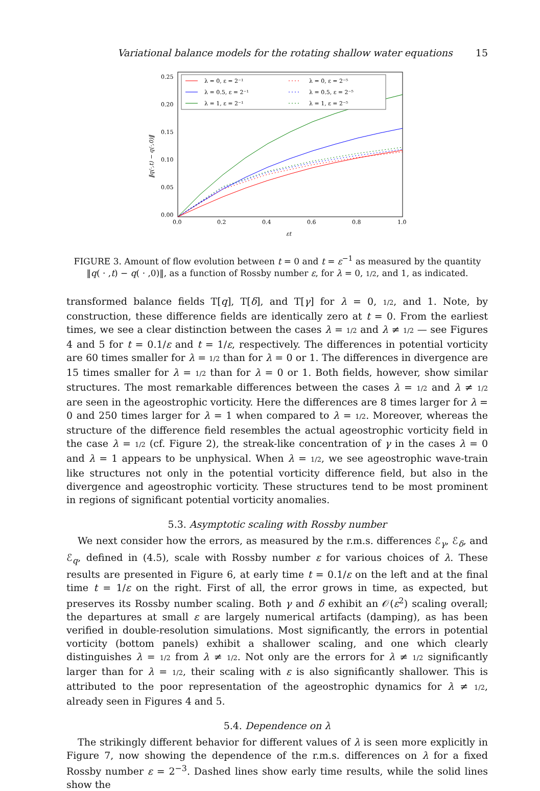Variational balance models for the rotating shallow water equations 15
0.25
0.20
0.15
0.10
0.05
0.00
0.0
0.2
0.4
0.6
0.8
1.0
εt
‖q(·,t) − q(·,0)‖
λ = 0, ε = 2⁻¹
λ = 0.5, ε = 2⁻¹
λ = 1, ε = 2⁻¹
λ = 0, ε = 2⁻⁵
λ = 0.5, ε = 2⁻⁵
λ = 1, ε = 2⁻⁵
FIGURE 3. Amount of flow evolution between t = 0 and t = ε<sup>−1</sup> as measured by the quantity ‖q( · ,t) − q( · ,0)‖, as a function of Rossby number ε, for λ = 0, 1/2, and 1, as indicated.
transformed balance fields T[q], T[δ], and T[γ] for λ = 0, 1/2, and 1. Note, by construction, these difference fields are identically zero at t = 0. From the earliest times, we see a clear distinction between the cases λ = 1/2 and λ ≠ 1/2 — see Figures 4 and 5 for t = 0.1/ε and t = 1/ε, respectively. The differences in potential vorticity are 60 times smaller for λ = 1/2 than for λ = 0 or 1. The differences in divergence are 15 times smaller for λ = 1/2 than for λ = 0 or 1. Both fields, however, show similar structures. The most remarkable differences between the cases λ = 1/2 and λ ≠ 1/2 are seen in the ageostrophic vorticity. Here the differences are 8 times larger for λ = 0 and 250 times larger for λ = 1 when compared to λ = 1/2. Moreover, whereas the structure of the difference field resembles the actual ageostrophic vorticity field in the case λ = 1/2 (cf. Figure 2), the streak-like concentration of γ in the cases λ = 0 and λ = 1 appears to be unphysical. When λ = 1/2, we see ageostrophic wave-train like structures not only in the potential vorticity difference field, but also in the divergence and ageostrophic vorticity. These structures tend to be most prominent in regions of significant potential vorticity anomalies.
5.3. Asymptotic scaling with Rossby number
We next consider how the errors, as measured by the r.m.s. differences ℰ<sub>γ</sub>, ℰ<sub>δ</sub>, and ℰ<sub>q</sub>, defined in (4.5), scale with Rossby number ε for various choices of λ. These results are presented in Figure 6, at early time t = 0.1/ε on the left and at the final time t = 1/ε on the right. First of all, the error grows in time, as expected, but preserves its Rossby number scaling. Both γ and δ exhibit an 𝒪(ε<sup>2</sup>) scaling overall; the departures at small ε are largely numerical artifacts (damping), as has been verified in double-resolution simulations. Most significantly, the errors in potential vorticity (bottom panels) exhibit a shallower scaling, and one which clearly distinguishes λ = 1/2 from λ ≠ 1/2. Not only are the errors for λ ≠ 1/2 significantly larger than for λ = 1/2, their scaling with ε is also significantly shallower. This is attributed to the poor representation of the ageostrophic dynamics for λ ≠ 1/2, already seen in Figures 4 and 5.
5.4. Dependence on λ
The strikingly different behavior for different values of λ is seen more explicitly in Figure 7, now showing the dependence of the r.m.s. differences on λ for a fixed Rossby number ε = 2<sup>−3</sup>. Dashed lines show early time results, while the solid lines show the